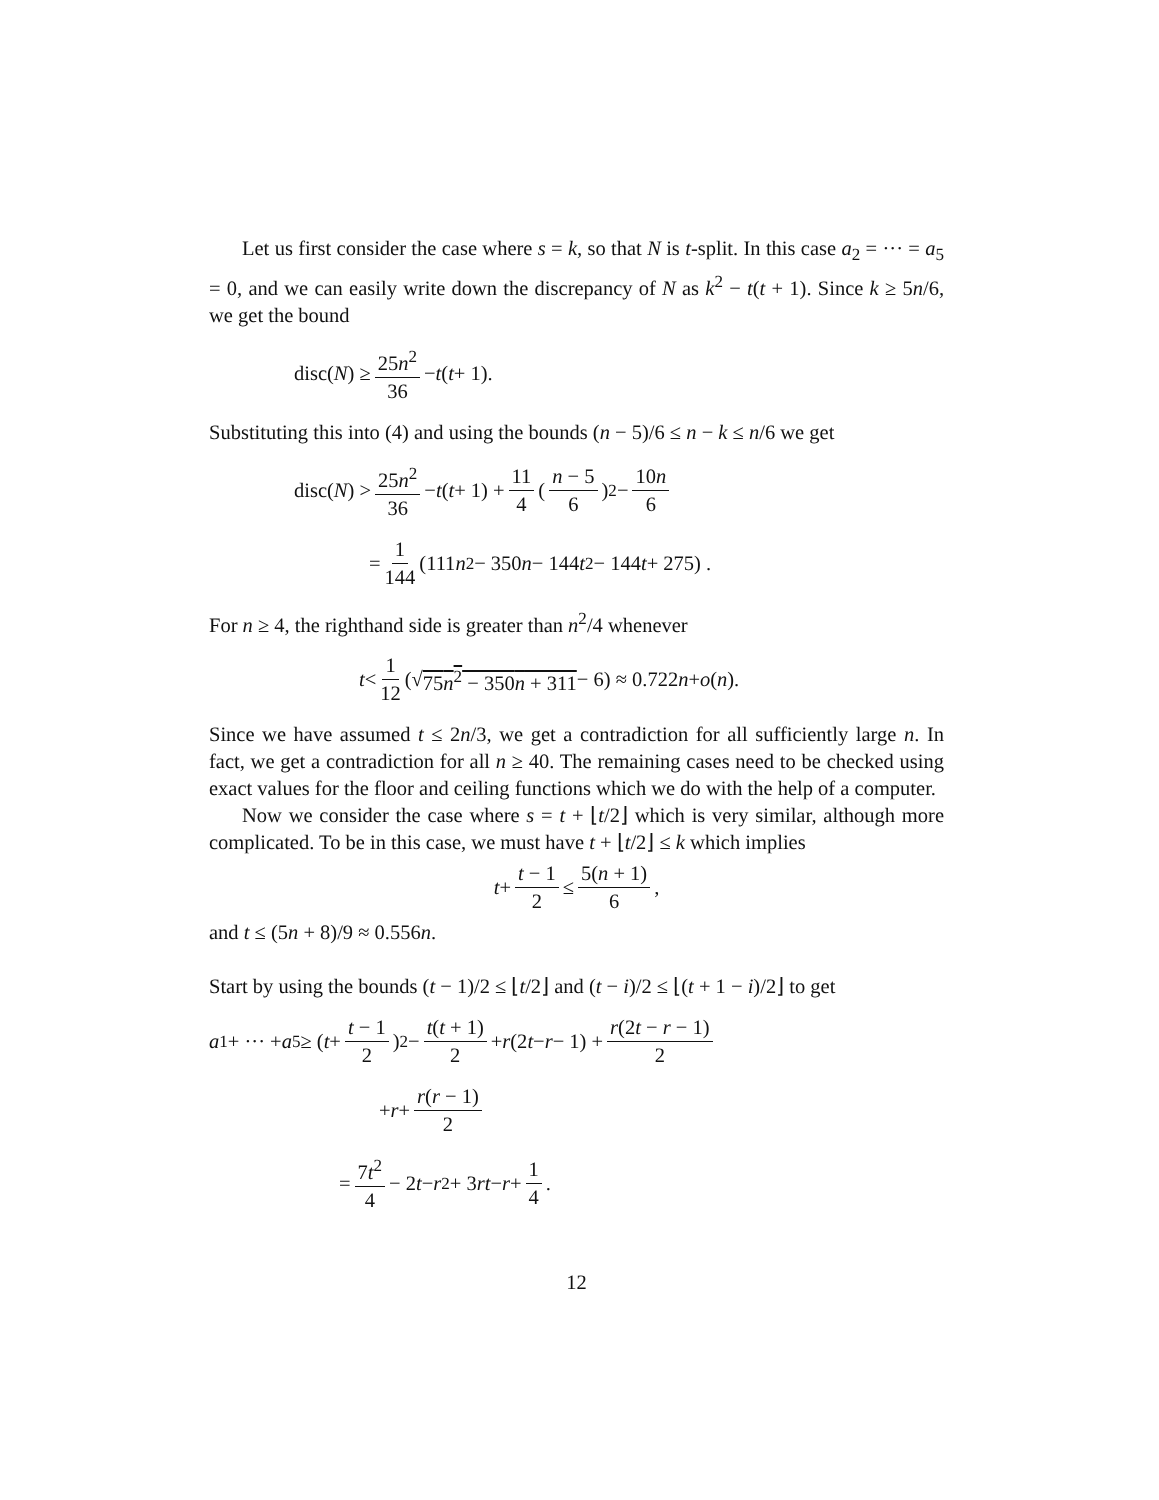Let us first consider the case where s = k, so that N is t-split. In this case a<sub>2</sub> = ··· = a<sub>5</sub> = 0, and we can easily write down the discrepancy of N as k<sup>2</sup> − t(t + 1). Since k ≥ 5n/6, we get the bound
disc(N) ≥ 25n<sup>2</sup> 36 − t (t + 1).
Substituting this into (4) and using the bounds (n − 5)/6 ≤ n − k ≤ n/6 we get
disc(N) > 25n<sup>2</sup> 36 − t (t + 1) + 11 4 ( n − 5 6 )<sup>2</sup> − 10n 6
= 1 144 (111 n<sup>2</sup> − 350 n − 144 t<sup>2</sup> − 144 t + 275) .
For n ≥ 4, the righthand side is greater than n<sup>2</sup>/4 whenever
t < 1 12 (√ 75n<sup>2</sup> − 350n + 311 − 6) ≈ 0.722 n + o (n).
Since we have assumed t ≤ 2n/3, we get a contradiction for all sufficiently large n. In fact, we get a contradiction for all n ≥ 40. The remaining cases need to be checked using exact values for the floor and ceiling functions which we do with the help of a computer.
Now we consider the case where s = t + ⌊t/2⌋ which is very similar, although more complicated. To be in this case, we must have t + ⌊t/2⌋ ≤ k which implies
t + t − 1 2 ≤ 5(n + 1) 6,
and t ≤ (5n + 8)/9 ≈ 0.556n.
Start by using the bounds (t − 1)/2 ≤ ⌊t/2⌋ and (t − i)/2 ≤ ⌊(t + 1 − i)/2⌋ to get
a<sub>1</sub> + ··· + a<sub>5</sub> ≥ ( t + t − 1 2 )<sup>2</sup> − t(t + 1) 2 + r (2 t − r − 1) + r(2t − r − 1) 2
+ r + r(r − 1) 2
= 7t<sup>2</sup> 4 − 2 t − r<sup>2</sup> + 3 rt − r + 1 4.
12